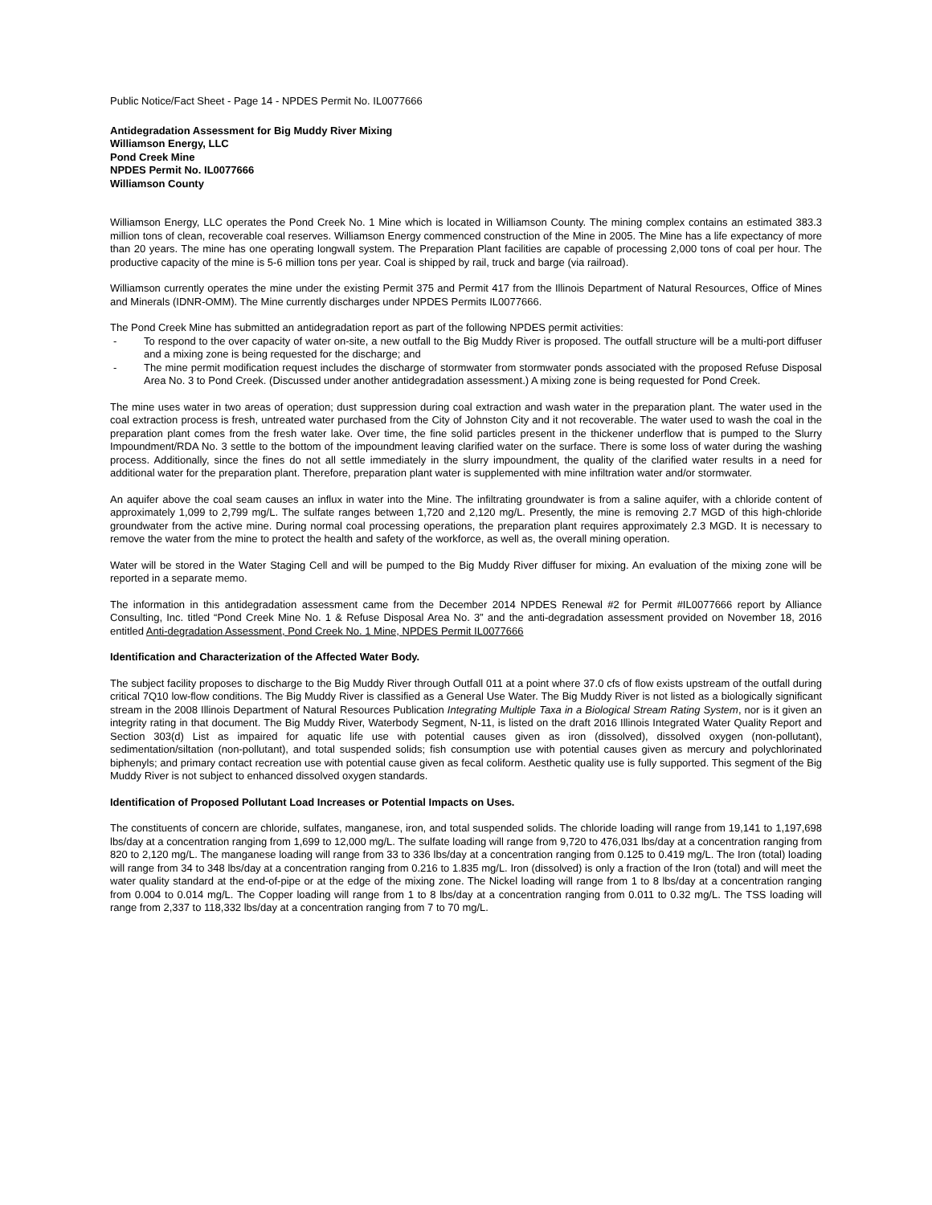Public Notice/Fact Sheet - Page 14 - NPDES Permit No. IL0077666
Antidegradation Assessment for Big Muddy River Mixing
Williamson Energy, LLC
Pond Creek Mine
NPDES Permit No. IL0077666
Williamson County
Williamson Energy, LLC operates the Pond Creek No. 1 Mine which is located in Williamson County. The mining complex contains an estimated 383.3 million tons of clean, recoverable coal reserves. Williamson Energy commenced construction of the Mine in 2005. The Mine has a life expectancy of more than 20 years. The mine has one operating longwall system. The Preparation Plant facilities are capable of processing 2,000 tons of coal per hour. The productive capacity of the mine is 5-6 million tons per year. Coal is shipped by rail, truck and barge (via railroad).
Williamson currently operates the mine under the existing Permit 375 and Permit 417 from the Illinois Department of Natural Resources, Office of Mines and Minerals (IDNR-OMM). The Mine currently discharges under NPDES Permits IL0077666.
The Pond Creek Mine has submitted an antidegradation report as part of the following NPDES permit activities:
- To respond to the over capacity of water on-site, a new outfall to the Big Muddy River is proposed. The outfall structure will be a multi-port diffuser and a mixing zone is being requested for the discharge; and
- The mine permit modification request includes the discharge of stormwater from stormwater ponds associated with the proposed Refuse Disposal Area No. 3 to Pond Creek. (Discussed under another antidegradation assessment.) A mixing zone is being requested for Pond Creek.
The mine uses water in two areas of operation; dust suppression during coal extraction and wash water in the preparation plant. The water used in the coal extraction process is fresh, untreated water purchased from the City of Johnston City and it not recoverable. The water used to wash the coal in the preparation plant comes from the fresh water lake. Over time, the fine solid particles present in the thickener underflow that is pumped to the Slurry Impoundment/RDA No. 3 settle to the bottom of the impoundment leaving clarified water on the surface. There is some loss of water during the washing process. Additionally, since the fines do not all settle immediately in the slurry impoundment, the quality of the clarified water results in a need for additional water for the preparation plant. Therefore, preparation plant water is supplemented with mine infiltration water and/or stormwater.
An aquifer above the coal seam causes an influx in water into the Mine. The infiltrating groundwater is from a saline aquifer, with a chloride content of approximately 1,099 to 2,799 mg/L. The sulfate ranges between 1,720 and 2,120 mg/L. Presently, the mine is removing 2.7 MGD of this high-chloride groundwater from the active mine. During normal coal processing operations, the preparation plant requires approximately 2.3 MGD. It is necessary to remove the water from the mine to protect the health and safety of the workforce, as well as, the overall mining operation.
Water will be stored in the Water Staging Cell and will be pumped to the Big Muddy River diffuser for mixing. An evaluation of the mixing zone will be reported in a separate memo.
The information in this antidegradation assessment came from the December 2014 NPDES Renewal #2 for Permit #IL0077666 report by Alliance Consulting, Inc. titled “Pond Creek Mine No. 1 & Refuse Disposal Area No. 3” and the anti-degradation assessment provided on November 18, 2016 entitled Anti-degradation Assessment, Pond Creek No. 1 Mine, NPDES Permit IL0077666
Identification and Characterization of the Affected Water Body.
The subject facility proposes to discharge to the Big Muddy River through Outfall 011 at a point where 37.0 cfs of flow exists upstream of the outfall during critical 7Q10 low-flow conditions. The Big Muddy River is classified as a General Use Water. The Big Muddy River is not listed as a biologically significant stream in the 2008 Illinois Department of Natural Resources Publication Integrating Multiple Taxa in a Biological Stream Rating System, nor is it given an integrity rating in that document. The Big Muddy River, Waterbody Segment, N-11, is listed on the draft 2016 Illinois Integrated Water Quality Report and Section 303(d) List as impaired for aquatic life use with potential causes given as iron (dissolved), dissolved oxygen (non-pollutant), sedimentation/siltation (non-pollutant), and total suspended solids; fish consumption use with potential causes given as mercury and polychlorinated biphenyls; and primary contact recreation use with potential cause given as fecal coliform. Aesthetic quality use is fully supported. This segment of the Big Muddy River is not subject to enhanced dissolved oxygen standards.
Identification of Proposed Pollutant Load Increases or Potential Impacts on Uses.
The constituents of concern are chloride, sulfates, manganese, iron, and total suspended solids. The chloride loading will range from 19,141 to 1,197,698 lbs/day at a concentration ranging from 1,699 to 12,000 mg/L. The sulfate loading will range from 9,720 to 476,031 lbs/day at a concentration ranging from 820 to 2,120 mg/L. The manganese loading will range from 33 to 336 lbs/day at a concentration ranging from 0.125 to 0.419 mg/L. The Iron (total) loading will range from 34 to 348 lbs/day at a concentration ranging from 0.216 to 1.835 mg/L. Iron (dissolved) is only a fraction of the Iron (total) and will meet the water quality standard at the end-of-pipe or at the edge of the mixing zone. The Nickel loading will range from 1 to 8 lbs/day at a concentration ranging from 0.004 to 0.014 mg/L. The Copper loading will range from 1 to 8 lbs/day at a concentration ranging from 0.011 to 0.32 mg/L. The TSS loading will range from 2,337 to 118,332 lbs/day at a concentration ranging from 7 to 70 mg/L.